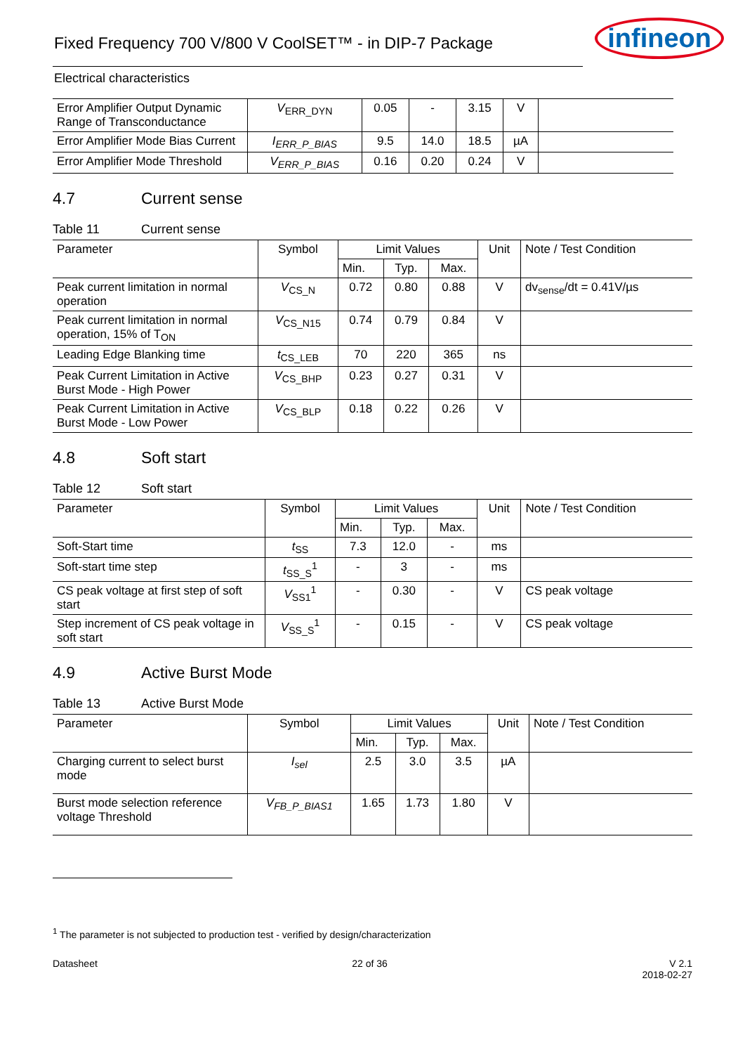Fixed Frequency 700 V/800 V CoolSET™ - in DIP-7 Package
infineon
Electrical characteristics
| Error Amplifier Output Dynamic Range of Transconductance | V<sub>ERR_DYN</sub> | 0.05 | - | 3.15 | V | |
| Error Amplifier Mode Bias Current | I<sub>ERR_P_BIAS</sub> | 9.5 | 14.0 | 18.5 | µA | |
| Error Amplifier Mode Threshold | V<sub>ERR_P_BIAS</sub> | 0.16 | 0.20 | 0.24 | V | |
4.7 Current sense
Table 11 Current sense
| Parameter | Symbol | Limit Values | | | Unit | Note / Test Condition |
| --- | --- | --- | --- | --- | --- | --- |
| | | Min. | Typ. | Max. | | |
| Peak current limitation in normal operation | V<sub>CS_N</sub> | 0.72 | 0.80 | 0.88 | V | dv<sub>sense</sub>/dt = 0.41V/µs |
| Peak current limitation in normal operation, 15% of T<sub>ON</sub> | V<sub>CS_N15</sub> | 0.74 | 0.79 | 0.84 | V | |
| Leading Edge Blanking time | t<sub>CS_LEB</sub> | 70 | 220 | 365 | ns | |
| Peak Current Limitation in Active Burst Mode - High Power | V<sub>CS_BHP</sub> | 0.23 | 0.27 | 0.31 | V | |
| Peak Current Limitation in Active Burst Mode - Low Power | V<sub>CS_BLP</sub> | 0.18 | 0.22 | 0.26 | V | |
4.8 Soft start
Table 12 Soft start
| Parameter | Symbol | Limit Values | | | Unit | Note / Test Condition |
| --- | --- | --- | --- | --- | --- | --- |
| | | Min. | Typ. | Max. | | |
| Soft-Start time | t<sub>SS</sub> | 7.3 | 12.0 | - | ms | |
| Soft-start time step | t<sub>SS_S</sub><sup>1</sup> | - | 3 | - | ms | |
| CS peak voltage at first step of soft start | V<sub>SS1</sub><sup>1</sup> | - | 0.30 | - | V | CS peak voltage |
| Step increment of CS peak voltage in soft start | V<sub>SS_S</sub><sup>1</sup> | - | 0.15 | - | V | CS peak voltage |
4.9 Active Burst Mode
Table 13 Active Burst Mode
| Parameter | Symbol | Limit Values | | | Unit | Note / Test Condition |
| --- | --- | --- | --- | --- | --- | --- |
| | | Min. | Typ. | Max. | | |
| Charging current to select burst mode | I<sub>sel</sub> | 2.5 | 3.0 | 3.5 | µA | |
| Burst mode selection reference voltage Threshold | V<sub>FB_P_BIAS1</sub> | 1.65 | 1.73 | 1.80 | V | |
<sup>1</sup> The parameter is not subjected to production test - verified by design/characterization
Datasheet 22 of 36 V 2.1
2018-02-27